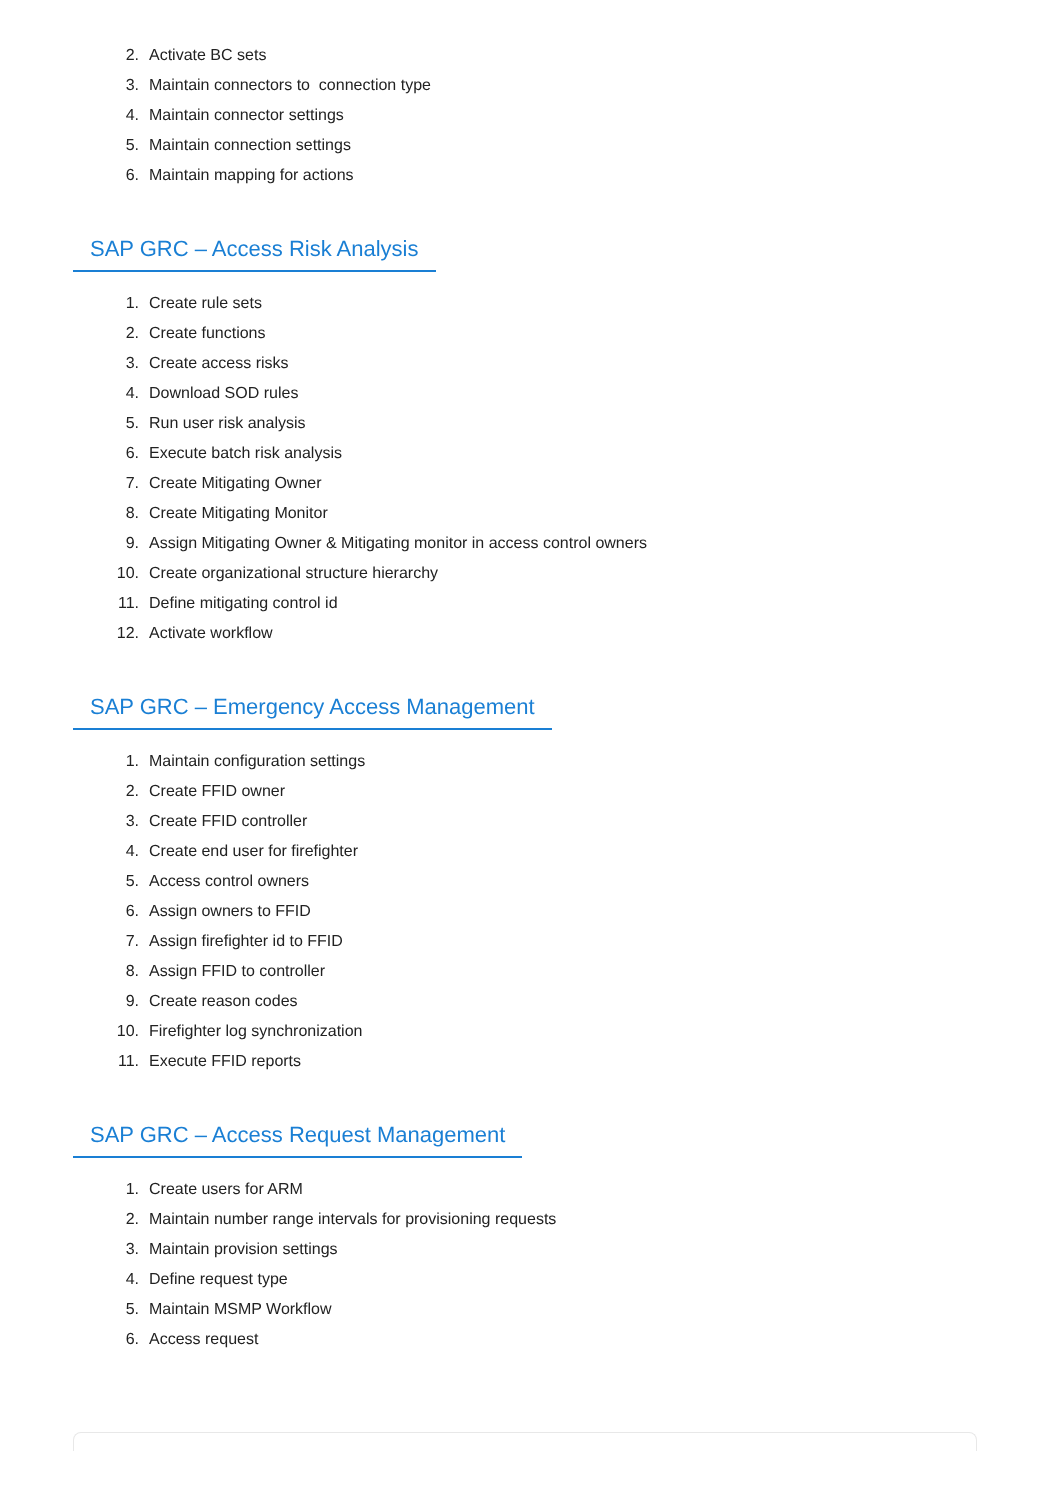2. Activate BC sets
3. Maintain connectors to connection type
4. Maintain connector settings
5. Maintain connection settings
6. Maintain mapping for actions
SAP GRC – Access Risk Analysis
1. Create rule sets
2. Create functions
3. Create access risks
4. Download SOD rules
5. Run user risk analysis
6. Execute batch risk analysis
7. Create Mitigating Owner
8. Create Mitigating Monitor
9. Assign Mitigating Owner & Mitigating monitor in access control owners
10. Create organizational structure hierarchy
11. Define mitigating control id
12. Activate workflow
SAP GRC – Emergency Access Management
1. Maintain configuration settings
2. Create FFID owner
3. Create FFID controller
4. Create end user for firefighter
5. Access control owners
6. Assign owners to FFID
7. Assign firefighter id to FFID
8. Assign FFID to controller
9. Create reason codes
10. Firefighter log synchronization
11. Execute FFID reports
SAP GRC – Access Request Management
1. Create users for ARM
2. Maintain number range intervals for provisioning requests
3. Maintain provision settings
4. Define request type
5. Maintain MSMP Workflow
6. Access request